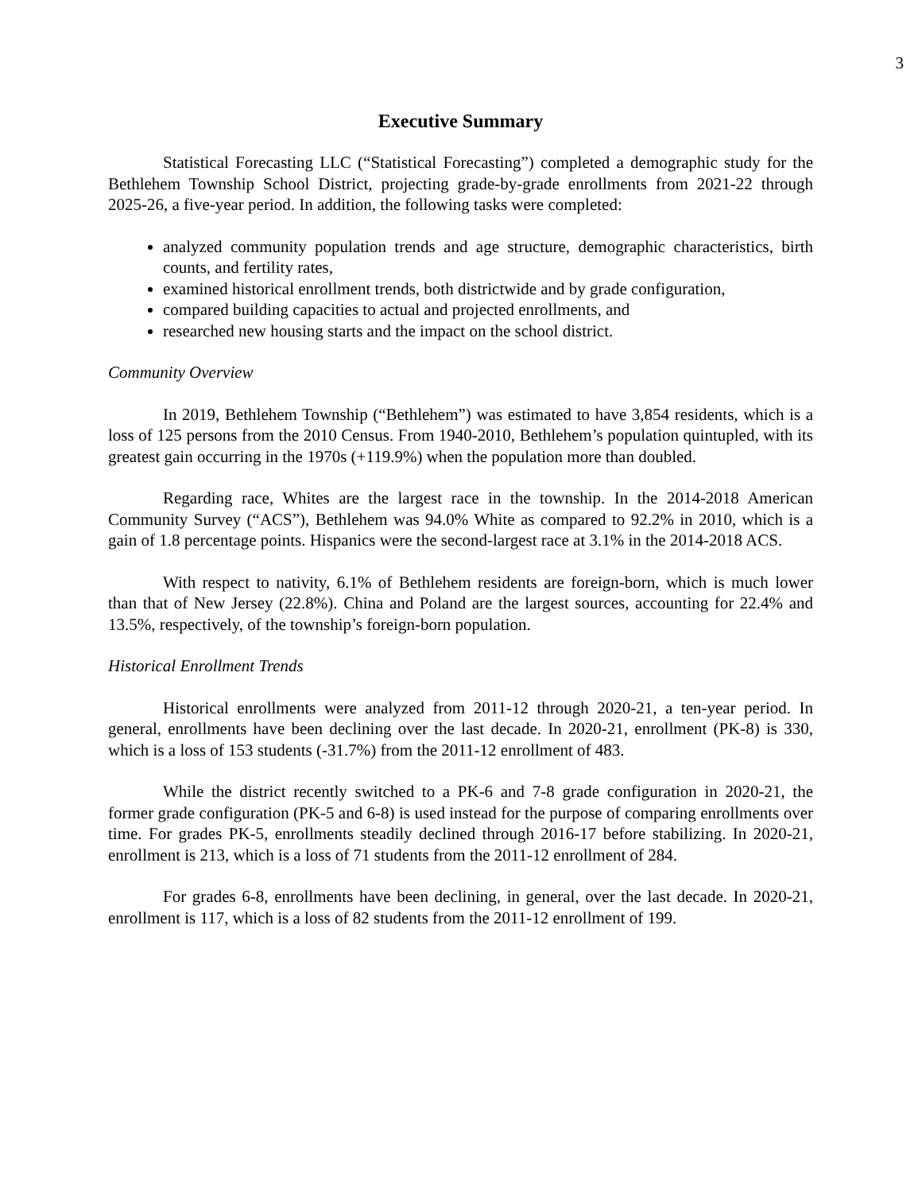3
Executive Summary
Statistical Forecasting LLC (“Statistical Forecasting”) completed a demographic study for the Bethlehem Township School District, projecting grade-by-grade enrollments from 2021-22 through 2025-26, a five-year period. In addition, the following tasks were completed:
analyzed community population trends and age structure, demographic characteristics, birth counts, and fertility rates,
examined historical enrollment trends, both districtwide and by grade configuration,
compared building capacities to actual and projected enrollments, and
researched new housing starts and the impact on the school district.
Community Overview
In 2019, Bethlehem Township (“Bethlehem”) was estimated to have 3,854 residents, which is a loss of 125 persons from the 2010 Census. From 1940-2010, Bethlehem’s population quintupled, with its greatest gain occurring in the 1970s (+119.9%) when the population more than doubled.
Regarding race, Whites are the largest race in the township. In the 2014-2018 American Community Survey (“ACS”), Bethlehem was 94.0% White as compared to 92.2% in 2010, which is a gain of 1.8 percentage points. Hispanics were the second-largest race at 3.1% in the 2014-2018 ACS.
With respect to nativity, 6.1% of Bethlehem residents are foreign-born, which is much lower than that of New Jersey (22.8%). China and Poland are the largest sources, accounting for 22.4% and 13.5%, respectively, of the township’s foreign-born population.
Historical Enrollment Trends
Historical enrollments were analyzed from 2011-12 through 2020-21, a ten-year period. In general, enrollments have been declining over the last decade. In 2020-21, enrollment (PK-8) is 330, which is a loss of 153 students (-31.7%) from the 2011-12 enrollment of 483.
While the district recently switched to a PK-6 and 7-8 grade configuration in 2020-21, the former grade configuration (PK-5 and 6-8) is used instead for the purpose of comparing enrollments over time. For grades PK-5, enrollments steadily declined through 2016-17 before stabilizing. In 2020-21, enrollment is 213, which is a loss of 71 students from the 2011-12 enrollment of 284.
For grades 6-8, enrollments have been declining, in general, over the last decade. In 2020-21, enrollment is 117, which is a loss of 82 students from the 2011-12 enrollment of 199.